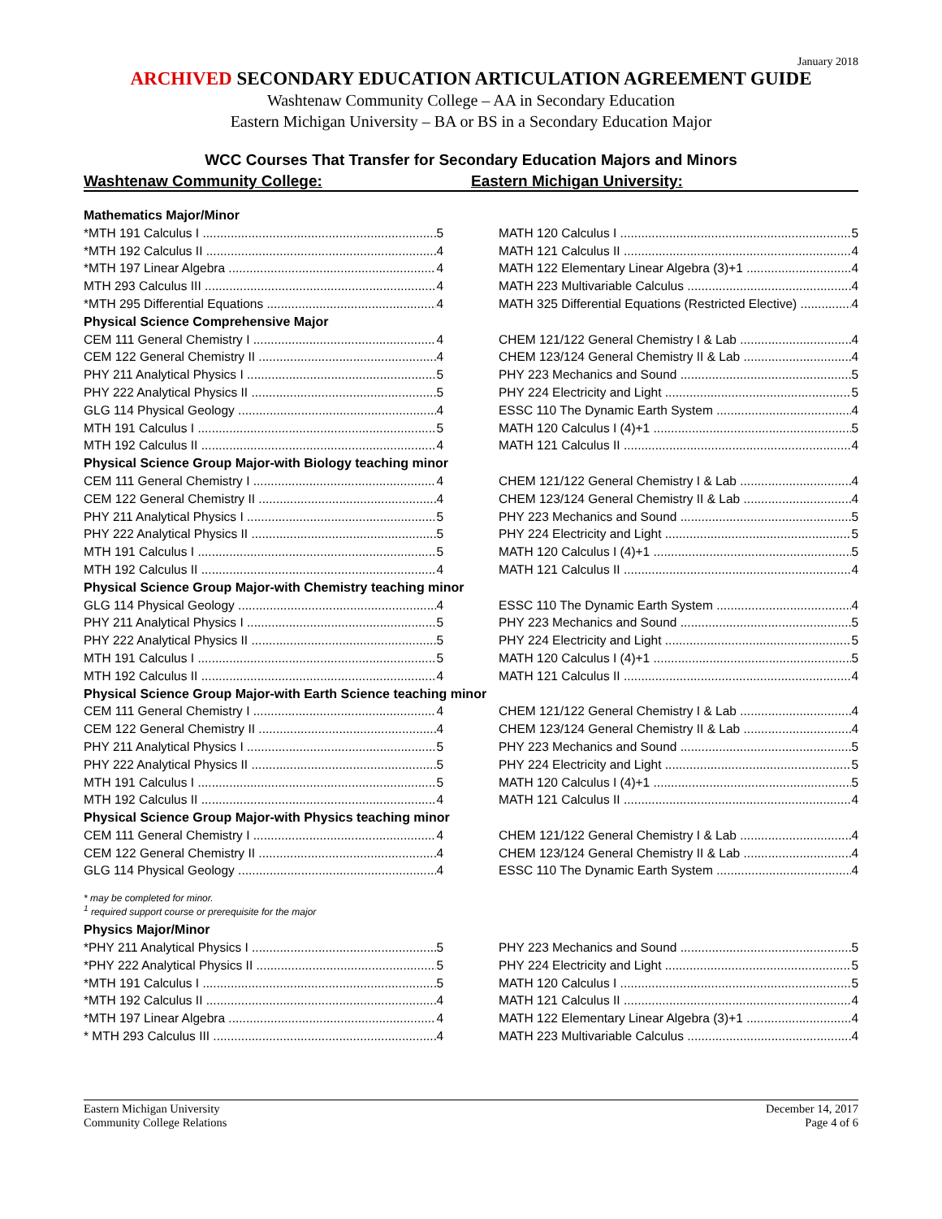January 2018
ARCHIVED SECONDARY EDUCATION ARTICULATION AGREEMENT GUIDE
Washtenaw Community College – AA in Secondary Education
Eastern Michigan University – BA or BS in a Secondary Education Major
WCC Courses That Transfer for Secondary Education Majors and Minors
Washtenaw Community College: Eastern Michigan University:
| Mathematics Major/Minor | |
| *MTH 191 Calculus I 5 | MATH 120 Calculus I 5 |
| *MTH 192 Calculus II 4 | MATH 121 Calculus II 4 |
| *MTH 197 Linear Algebra 4 | MATH 122 Elementary Linear Algebra (3)+1 4 |
| MTH 293 Calculus III 4 | MATH 223 Multivariable Calculus 4 |
| *MTH 295 Differential Equations 4 | MATH 325 Differential Equations (Restricted Elective) 4 |
| Physical Science Comprehensive Major | |
| CEM 111 General Chemistry I 4 | CHEM 121/122 General Chemistry I & Lab 4 |
| CEM 122 General Chemistry II 4 | CHEM 123/124 General Chemistry II & Lab 4 |
| PHY 211 Analytical Physics I 5 | PHY 223 Mechanics and Sound 5 |
| PHY 222 Analytical Physics II 5 | PHY 224 Electricity and Light 5 |
| GLG 114 Physical Geology 4 | ESSC 110 The Dynamic Earth System 4 |
| MTH 191 Calculus I 5 | MATH 120 Calculus I (4)+1 5 |
| MTH 192 Calculus II 4 | MATH 121 Calculus II 4 |
| Physical Science Group Major-with Biology teaching minor | |
| CEM 111 General Chemistry I 4 | CHEM 121/122 General Chemistry I & Lab 4 |
| CEM 122 General Chemistry II 4 | CHEM 123/124 General Chemistry II & Lab 4 |
| PHY 211 Analytical Physics I 5 | PHY 223 Mechanics and Sound 5 |
| PHY 222 Analytical Physics II 5 | PHY 224 Electricity and Light 5 |
| MTH 191 Calculus I 5 | MATH 120 Calculus I (4)+1 5 |
| MTH 192 Calculus II 4 | MATH 121 Calculus II 4 |
| Physical Science Group Major-with Chemistry teaching minor | |
| GLG 114 Physical Geology 4 | ESSC 110 The Dynamic Earth System 4 |
| PHY 211 Analytical Physics I 5 | PHY 223 Mechanics and Sound 5 |
| PHY 222 Analytical Physics II 5 | PHY 224 Electricity and Light 5 |
| MTH 191 Calculus I 5 | MATH 120 Calculus I (4)+1 5 |
| MTH 192 Calculus II 4 | MATH 121 Calculus II 4 |
| Physical Science Group Major-with Earth Science teaching minor | |
| CEM 111 General Chemistry I 4 | CHEM 121/122 General Chemistry I & Lab 4 |
| CEM 122 General Chemistry II 4 | CHEM 123/124 General Chemistry II & Lab 4 |
| PHY 211 Analytical Physics I 5 | PHY 223 Mechanics and Sound 5 |
| PHY 222 Analytical Physics II 5 | PHY 224 Electricity and Light 5 |
| MTH 191 Calculus I 5 | MATH 120 Calculus I (4)+1 5 |
| MTH 192 Calculus II 4 | MATH 121 Calculus II 4 |
| Physical Science Group Major-with Physics teaching minor | |
| CEM 111 General Chemistry I 4 | CHEM 121/122 General Chemistry I & Lab 4 |
| CEM 122 General Chemistry II 4 | CHEM 123/124 General Chemistry II & Lab 4 |
| GLG 114 Physical Geology 4 | ESSC 110 The Dynamic Earth System 4 |
* may be completed for minor.
<sup>1</sup> required support course or prerequisite for the major
| Physics Major/Minor | |
| *PHY 211 Analytical Physics I 5 | PHY 223 Mechanics and Sound 5 |
| *PHY 222 Analytical Physics II 5 | PHY 224 Electricity and Light 5 |
| *MTH 191 Calculus I 5 | MATH 120 Calculus I 5 |
| *MTH 192 Calculus II 4 | MATH 121 Calculus II 4 |
| *MTH 197 Linear Algebra 4 | MATH 122 Elementary Linear Algebra (3)+1 4 |
| * MTH 293 Calculus III 4 | MATH 223 Multivariable Calculus 4 |
Eastern Michigan University
Community College Relations
December 14, 2017
Page 4 of 6